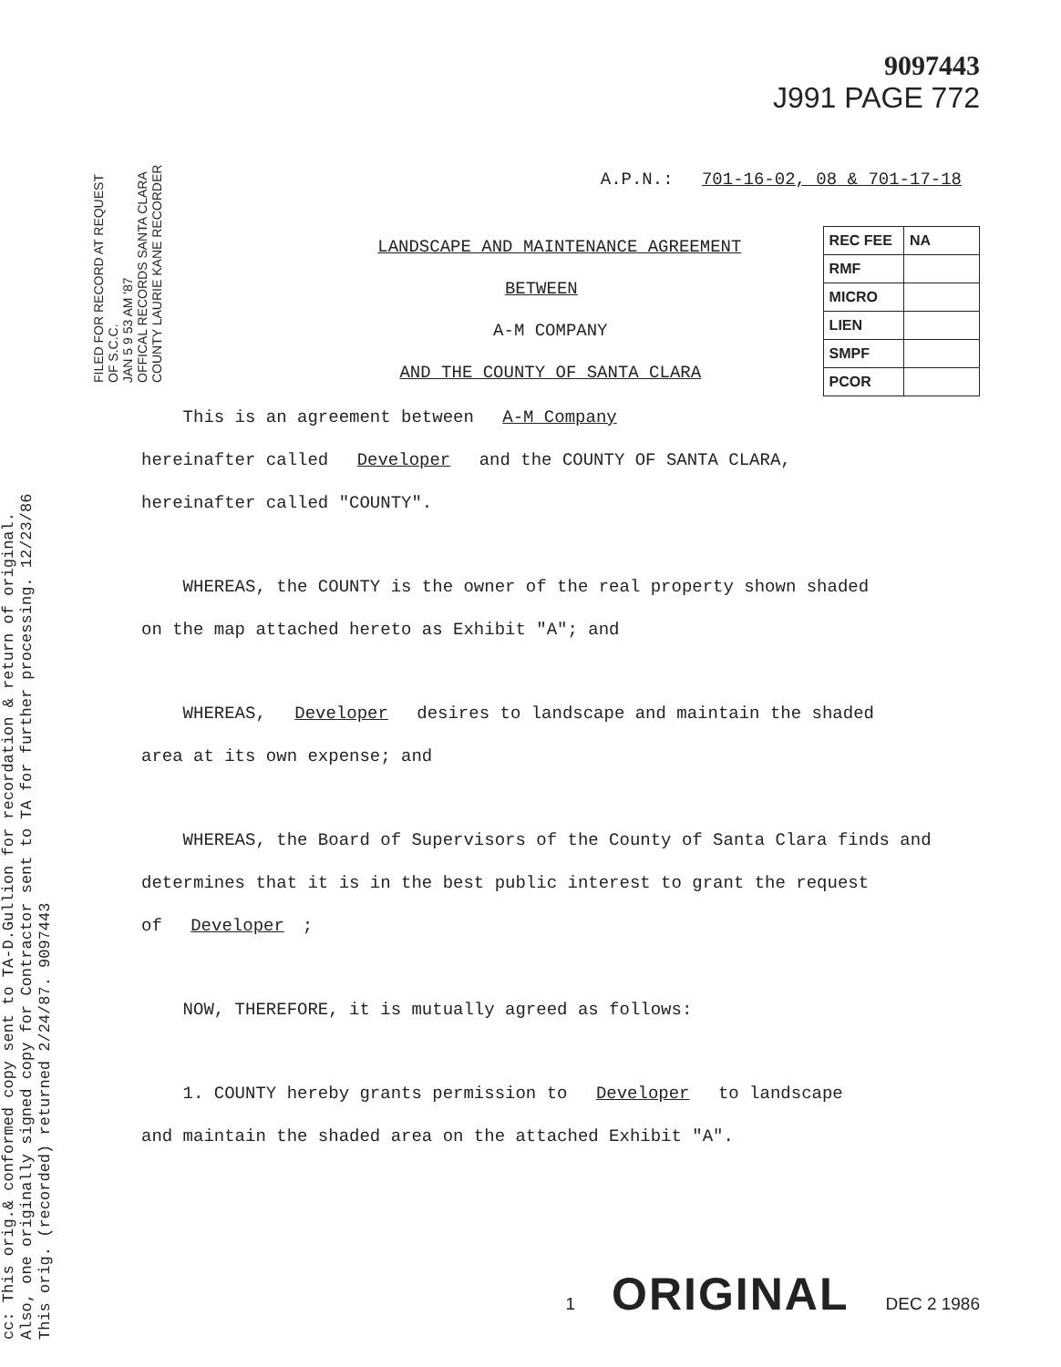cc: This orig.& conformed copy sent to TA-D.Gullion for recordation & return of original.
Also, one originally signed copy for Contractor sent to TA for further processing. 12/23/86
This orig. (recorded) returned 2/24/87. 9097443
FILED FOR RECORD AT REQUEST OF S.C.C.
JAN 5 9 53 AM '87
OFFICAL RECORDS SANTA CLARA COUNTY LAURIE KANE RECORDER
9097443
J991 PAGE 772
A.P.N.: 701-16-02, 08 & 701-17-18
LANDSCAPE AND MAINTENANCE AGREEMENT BETWEEN
A-M COMPANY
AND THE COUNTY OF SANTA CLARA
| REC FEE | NA |
| RMF | |
| MICRO | |
| LIEN | |
| SMPF | |
| PCOR | |
This is an agreement between A-M Company
hereinafter called Developer and the COUNTY OF SANTA CLARA,
hereinafter called "COUNTY".
WHEREAS, the COUNTY is the owner of the real property shown shaded
on the map attached hereto as Exhibit "A"; and
WHEREAS, Developer desires to landscape and maintain the shaded
area at its own expense; and
WHEREAS, the Board of Supervisors of the County of Santa Clara finds and
determines that it is in the best public interest to grant the request
of Developer;
NOW, THEREFORE, it is mutually agreed as follows:
1. COUNTY hereby grants permission to Developer to landscape
and maintain the shaded area on the attached Exhibit "A".
1 ORIGINAL DEC 2 1986